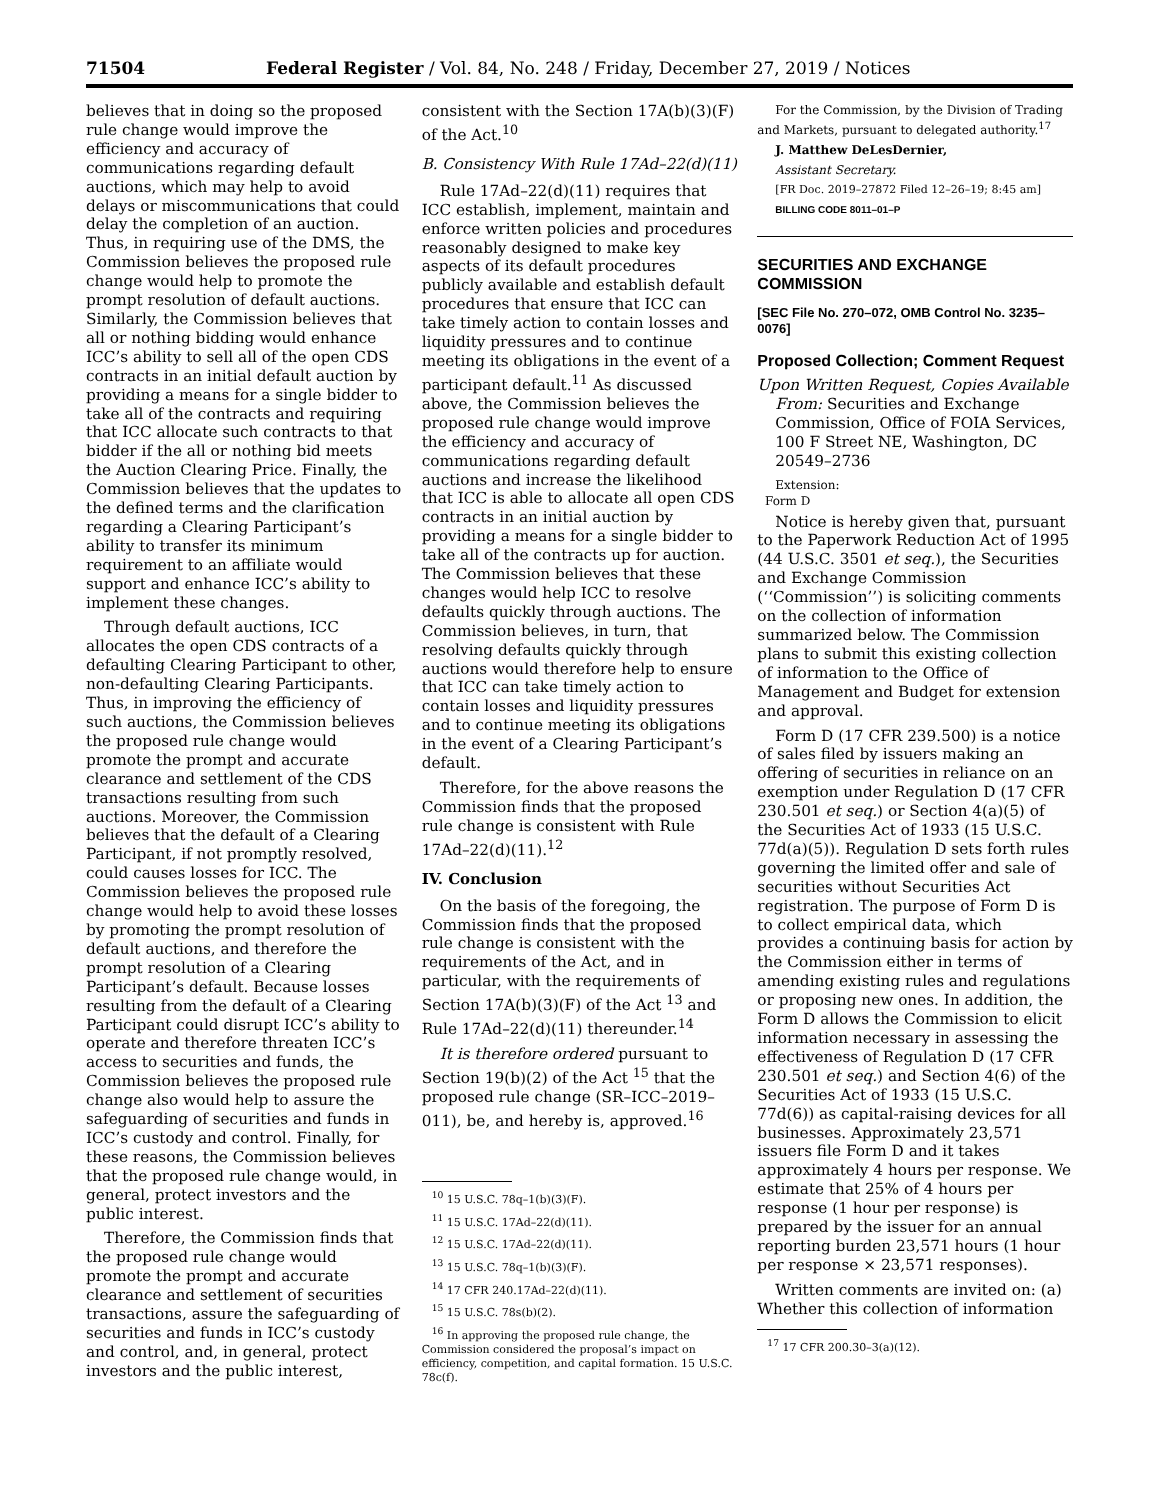71504 Federal Register / Vol. 84, No. 248 / Friday, December 27, 2019 / Notices
believes that in doing so the proposed rule change would improve the efficiency and accuracy of communications regarding default auctions, which may help to avoid delays or miscommunications that could delay the completion of an auction. Thus, in requiring use of the DMS, the Commission believes the proposed rule change would help to promote the prompt resolution of default auctions. Similarly, the Commission believes that all or nothing bidding would enhance ICC’s ability to sell all of the open CDS contracts in an initial default auction by providing a means for a single bidder to take all of the contracts and requiring that ICC allocate such contracts to that bidder if the all or nothing bid meets the Auction Clearing Price. Finally, the Commission believes that the updates to the defined terms and the clarification regarding a Clearing Participant’s ability to transfer its minimum requirement to an affiliate would support and enhance ICC’s ability to implement these changes.
Through default auctions, ICC allocates the open CDS contracts of a defaulting Clearing Participant to other, non-defaulting Clearing Participants. Thus, in improving the efficiency of such auctions, the Commission believes the proposed rule change would promote the prompt and accurate clearance and settlement of the CDS transactions resulting from such auctions. Moreover, the Commission believes that the default of a Clearing Participant, if not promptly resolved, could causes losses for ICC. The Commission believes the proposed rule change would help to avoid these losses by promoting the prompt resolution of default auctions, and therefore the prompt resolution of a Clearing Participant’s default. Because losses resulting from the default of a Clearing Participant could disrupt ICC’s ability to operate and therefore threaten ICC’s access to securities and funds, the Commission believes the proposed rule change also would help to assure the safeguarding of securities and funds in ICC’s custody and control. Finally, for these reasons, the Commission believes that the proposed rule change would, in general, protect investors and the public interest.
Therefore, the Commission finds that the proposed rule change would promote the prompt and accurate clearance and settlement of securities transactions, assure the safeguarding of securities and funds in ICC’s custody and control, and, in general, protect investors and the public interest,
consistent with the Section 17A(b)(3)(F) of the Act.<sup>10</sup>
B. Consistency With Rule 17Ad–22(d)(11)
Rule 17Ad–22(d)(11) requires that ICC establish, implement, maintain and enforce written policies and procedures reasonably designed to make key aspects of its default procedures publicly available and establish default procedures that ensure that ICC can take timely action to contain losses and liquidity pressures and to continue meeting its obligations in the event of a participant default.<sup>11</sup> As discussed above, the Commission believes the proposed rule change would improve the efficiency and accuracy of communications regarding default auctions and increase the likelihood that ICC is able to allocate all open CDS contracts in an initial auction by providing a means for a single bidder to take all of the contracts up for auction. The Commission believes that these changes would help ICC to resolve defaults quickly through auctions. The Commission believes, in turn, that resolving defaults quickly through auctions would therefore help to ensure that ICC can take timely action to contain losses and liquidity pressures and to continue meeting its obligations in the event of a Clearing Participant’s default.
Therefore, for the above reasons the Commission finds that the proposed rule change is consistent with Rule 17Ad–22(d)(11).<sup>12</sup>
IV. Conclusion
On the basis of the foregoing, the Commission finds that the proposed rule change is consistent with the requirements of the Act, and in particular, with the requirements of Section 17A(b)(3)(F) of the Act <sup>13</sup> and Rule 17Ad–22(d)(11) thereunder.<sup>14</sup>
It is therefore ordered pursuant to Section 19(b)(2) of the Act <sup>15</sup> that the proposed rule change (SR–ICC–2019–011), be, and hereby is, approved.<sup>16</sup>
<sup>10</sup> 15 U.S.C. 78q–1(b)(3)(F).
<sup>11</sup> 15 U.S.C. 17Ad–22(d)(11).
<sup>12</sup> 15 U.S.C. 17Ad–22(d)(11).
<sup>13</sup> 15 U.S.C. 78q–1(b)(3)(F).
<sup>14</sup> 17 CFR 240.17Ad–22(d)(11).
<sup>15</sup> 15 U.S.C. 78s(b)(2).
<sup>16</sup> In approving the proposed rule change, the Commission considered the proposal’s impact on efficiency, competition, and capital formation. 15 U.S.C. 78c(f).
For the Commission, by the Division of Trading and Markets, pursuant to delegated authority.<sup>17</sup>
J. Matthew DeLesDernier,
Assistant Secretary.
[FR Doc. 2019–27872 Filed 12–26–19; 8:45 am]
BILLING CODE 8011–01–P
SECURITIES AND EXCHANGE COMMISSION
[SEC File No. 270–072, OMB Control No. 3235–0076]
Proposed Collection; Comment Request
Upon Written Request, Copies Available From: Securities and Exchange Commission, Office of FOIA Services, 100 F Street NE, Washington, DC 20549–2736
Extension:
Form D
Notice is hereby given that, pursuant to the Paperwork Reduction Act of 1995 (44 U.S.C. 3501 et seq.), the Securities and Exchange Commission (‘‘Commission’’) is soliciting comments on the collection of information summarized below. The Commission plans to submit this existing collection of information to the Office of Management and Budget for extension and approval.
Form D (17 CFR 239.500) is a notice of sales filed by issuers making an offering of securities in reliance on an exemption under Regulation D (17 CFR 230.501 et seq.) or Section 4(a)(5) of the Securities Act of 1933 (15 U.S.C. 77d(a)(5)). Regulation D sets forth rules governing the limited offer and sale of securities without Securities Act registration. The purpose of Form D is to collect empirical data, which provides a continuing basis for action by the Commission either in terms of amending existing rules and regulations or proposing new ones. In addition, the Form D allows the Commission to elicit information necessary in assessing the effectiveness of Regulation D (17 CFR 230.501 et seq.) and Section 4(6) of the Securities Act of 1933 (15 U.S.C. 77d(6)) as capital-raising devices for all businesses. Approximately 23,571 issuers file Form D and it takes approximately 4 hours per response. We estimate that 25% of 4 hours per response (1 hour per response) is prepared by the issuer for an annual reporting burden 23,571 hours (1 hour per response × 23,571 responses).
Written comments are invited on: (a) Whether this collection of information
<sup>17</sup> 17 CFR 200.30–3(a)(12).